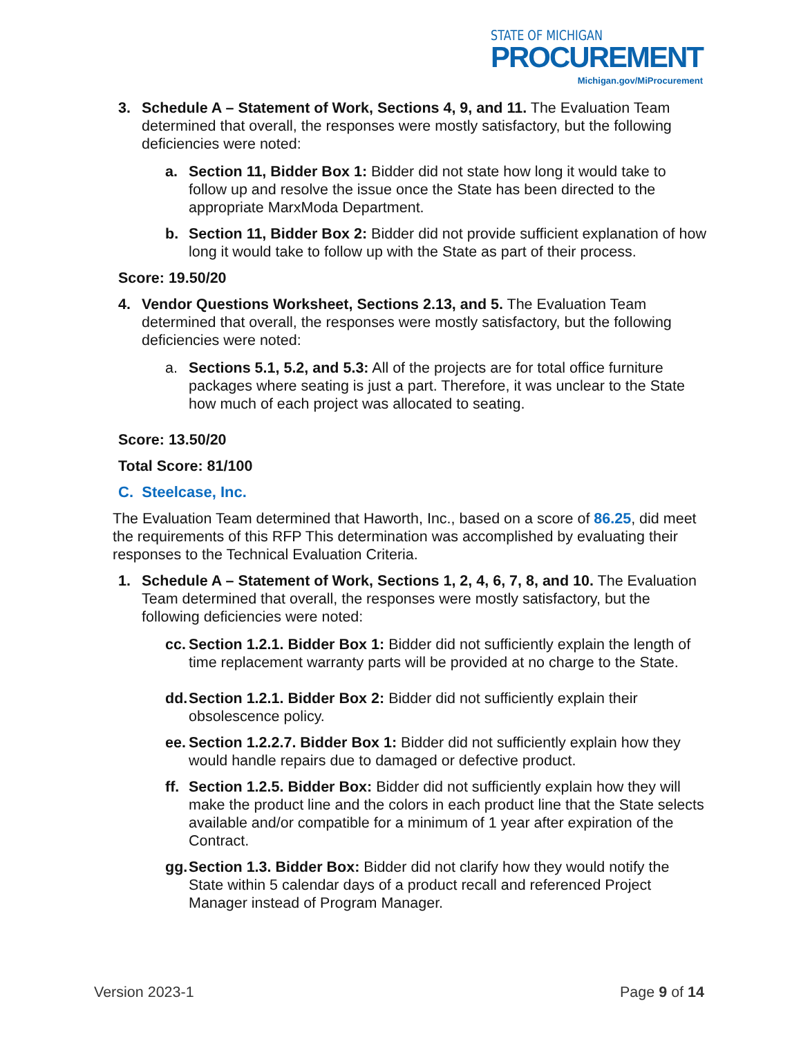STATE OF MICHIGAN
PROCUREMENT
Michigan.gov/MiProcurement
3. Schedule A – Statement of Work, Sections 4, 9, and 11. The Evaluation Team determined that overall, the responses were mostly satisfactory, but the following deficiencies were noted:
a. Section 11, Bidder Box 1: Bidder did not state how long it would take to follow up and resolve the issue once the State has been directed to the appropriate MarxModa Department.
b. Section 11, Bidder Box 2: Bidder did not provide sufficient explanation of how long it would take to follow up with the State as part of their process.
Score: 19.50/20
4. Vendor Questions Worksheet, Sections 2.13, and 5. The Evaluation Team determined that overall, the responses were mostly satisfactory, but the following deficiencies were noted:
a. Sections 5.1, 5.2, and 5.3: All of the projects are for total office furniture packages where seating is just a part. Therefore, it was unclear to the State how much of each project was allocated to seating.
Score: 13.50/20
Total Score: 81/100
C. Steelcase, Inc.
The Evaluation Team determined that Haworth, Inc., based on a score of 86.25, did meet the requirements of this RFP This determination was accomplished by evaluating their responses to the Technical Evaluation Criteria.
1. Schedule A – Statement of Work, Sections 1, 2, 4, 6, 7, 8, and 10. The Evaluation Team determined that overall, the responses were mostly satisfactory, but the following deficiencies were noted:
cc.
Section 1.2.1. Bidder Box 1: Bidder did not sufficiently explain the length of time replacement warranty parts will be provided at no charge to the State.
dd.
Section 1.2.1. Bidder Box 2: Bidder did not sufficiently explain their obsolescence policy.
ee.
Section 1.2.2.7. Bidder Box 1: Bidder did not sufficiently explain how they would handle repairs due to damaged or defective product.
ff.
Section 1.2.5. Bidder Box: Bidder did not sufficiently explain how they will make the product line and the colors in each product line that the State selects available and/or compatible for a minimum of 1 year after expiration of the Contract.
gg.
Section 1.3. Bidder Box: Bidder did not clarify how they would notify the State within 5 calendar days of a product recall and referenced Project Manager instead of Program Manager.
Version 2023-1 Page 9 of 14